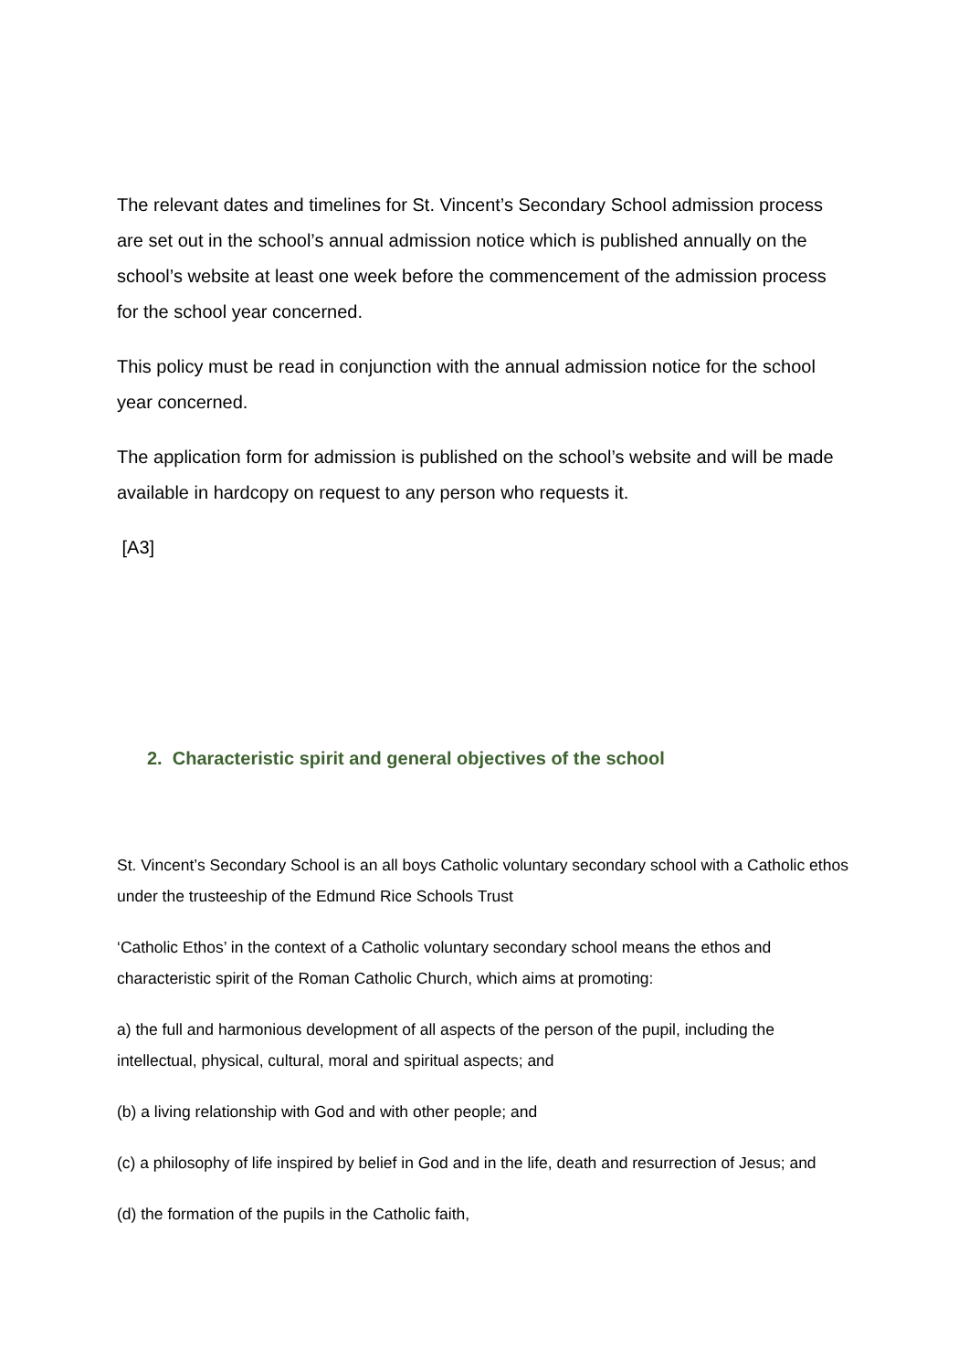The relevant dates and timelines for St. Vincent’s Secondary School admission process are set out in the school’s annual admission notice which is published annually on the school’s website at least one week before the commencement of the admission process for the school year concerned.
This policy must be read in conjunction with the annual admission notice for the school year concerned.
The application form for admission is published on the school’s website and will be made available in hardcopy on request to any person who requests it.
[A3]
2. Characteristic spirit and general objectives of the school
St. Vincent’s Secondary School is an all boys Catholic voluntary secondary school with a Catholic ethos under the trusteeship of the Edmund Rice Schools Trust
‘Catholic Ethos’ in the context of a Catholic voluntary secondary school means the ethos and characteristic spirit of the Roman Catholic Church, which aims at promoting:
a) the full and harmonious development of all aspects of the person of the pupil, including the intellectual, physical, cultural, moral and spiritual aspects; and
(b) a living relationship with God and with other people; and
(c) a philosophy of life inspired by belief in God and in the life, death and resurrection of Jesus; and
(d) the formation of the pupils in the Catholic faith,